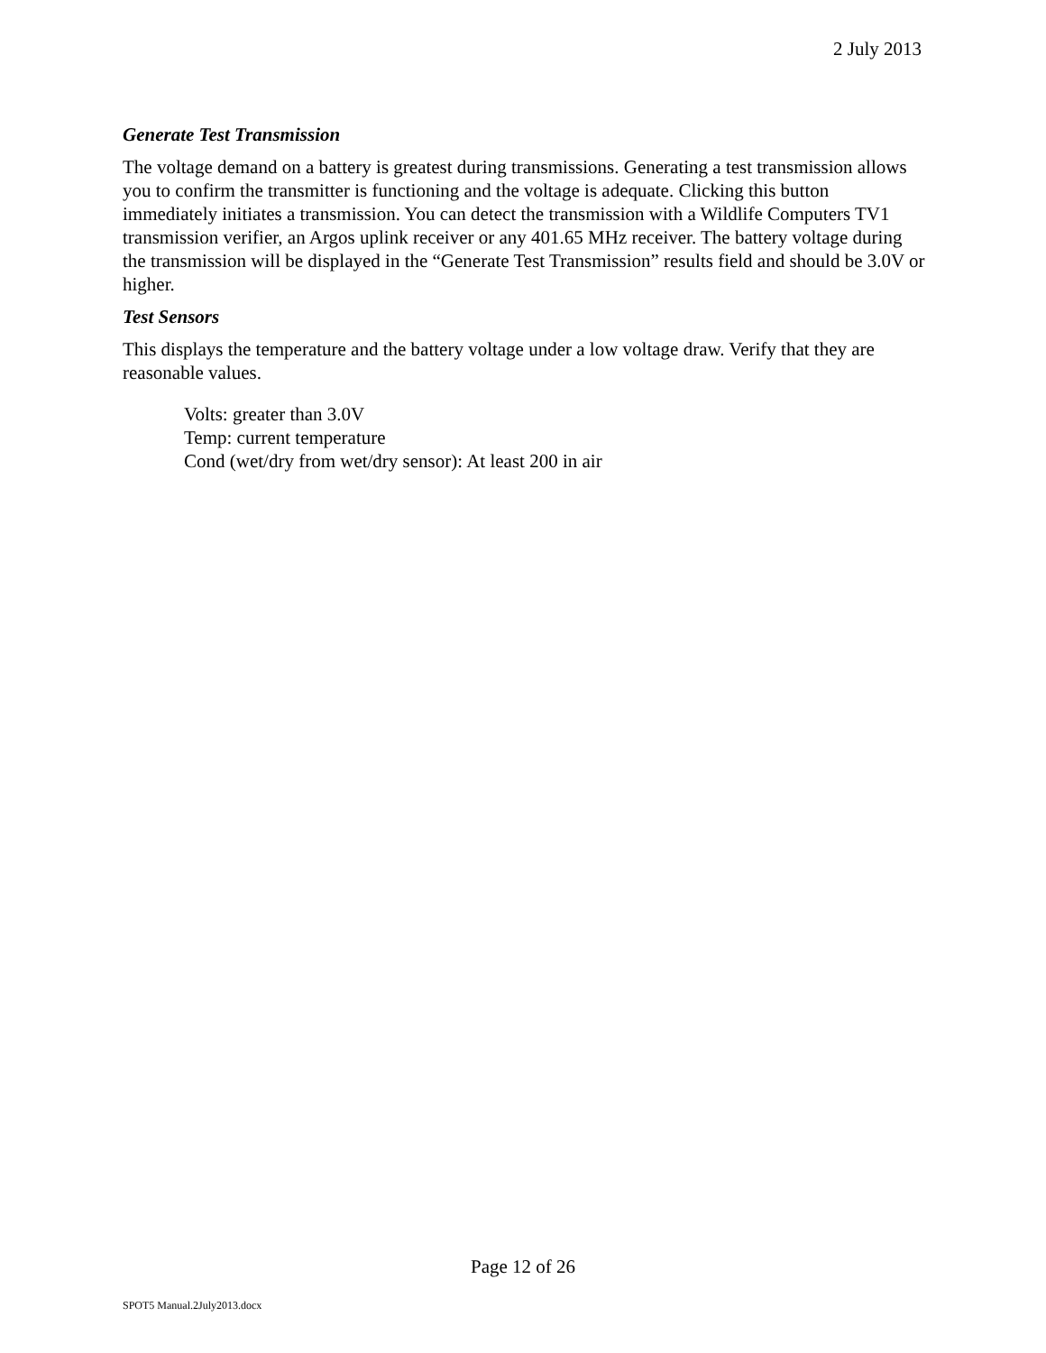2 July 2013
Generate Test Transmission
The voltage demand on a battery is greatest during transmissions. Generating a test transmission allows you to confirm the transmitter is functioning and the voltage is adequate. Clicking this button immediately initiates a transmission. You can detect the transmission with a Wildlife Computers TV1 transmission verifier, an Argos uplink receiver or any 401.65 MHz receiver. The battery voltage during the transmission will be displayed in the “Generate Test Transmission” results field and should be 3.0V or higher.
Test Sensors
This displays the temperature and the battery voltage under a low voltage draw. Verify that they are reasonable values.
Volts: greater than 3.0V
Temp: current temperature
Cond (wet/dry from wet/dry sensor): At least 200 in air
Page 12 of 26
SPOT5 Manual.2July2013.docx